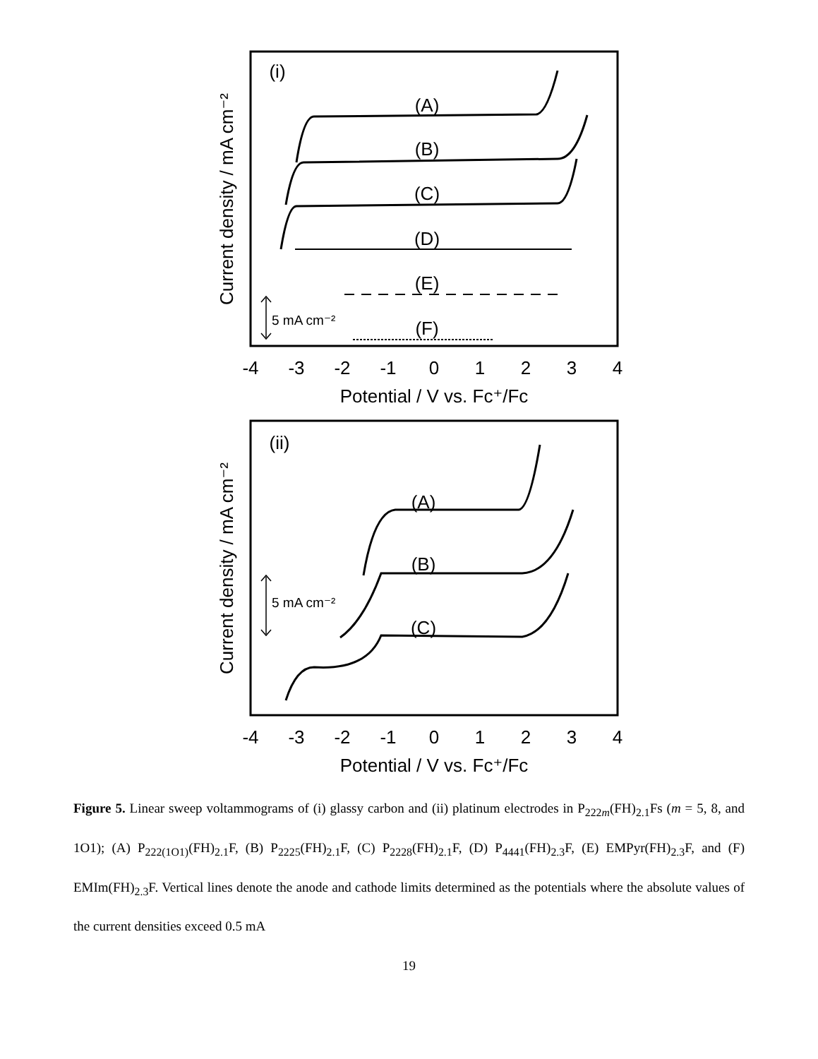-4
-3
-2
-1
0
1
2
3
4
Potential / V vs. Fc⁺/Fc
-4
-3
-2
-1
0
1
2
3
4
Potential / V vs. Fc⁺/Fc
(A)
(B)
(C)
(D)
(E)
(F)
(A)
(B)
(C)
(i)
(ii)
Current density / mA cm⁻²
Current density / mA cm⁻²
5 mA cm⁻²
5 mA cm⁻²
Figure 5. Linear sweep voltammograms of (i) glassy carbon and (ii) platinum electrodes in P<sub>222m</sub>(FH)<sub>2.1</sub>Fs (m = 5, 8, and 1O1); (A) P<sub>222(1O1)</sub>(FH)<sub>2.1</sub>F, (B) P<sub>2225</sub>(FH)<sub>2.1</sub>F, (C) P<sub>2228</sub>(FH)<sub>2.1</sub>F, (D) P<sub>4441</sub>(FH)<sub>2.3</sub>F, (E) EMPyr(FH)<sub>2.3</sub>F, and (F) EMIm(FH)<sub>2.3</sub>F. Vertical lines denote the anode and cathode limits determined as the potentials where the absolute values of the current densities exceed 0.5 mA
19